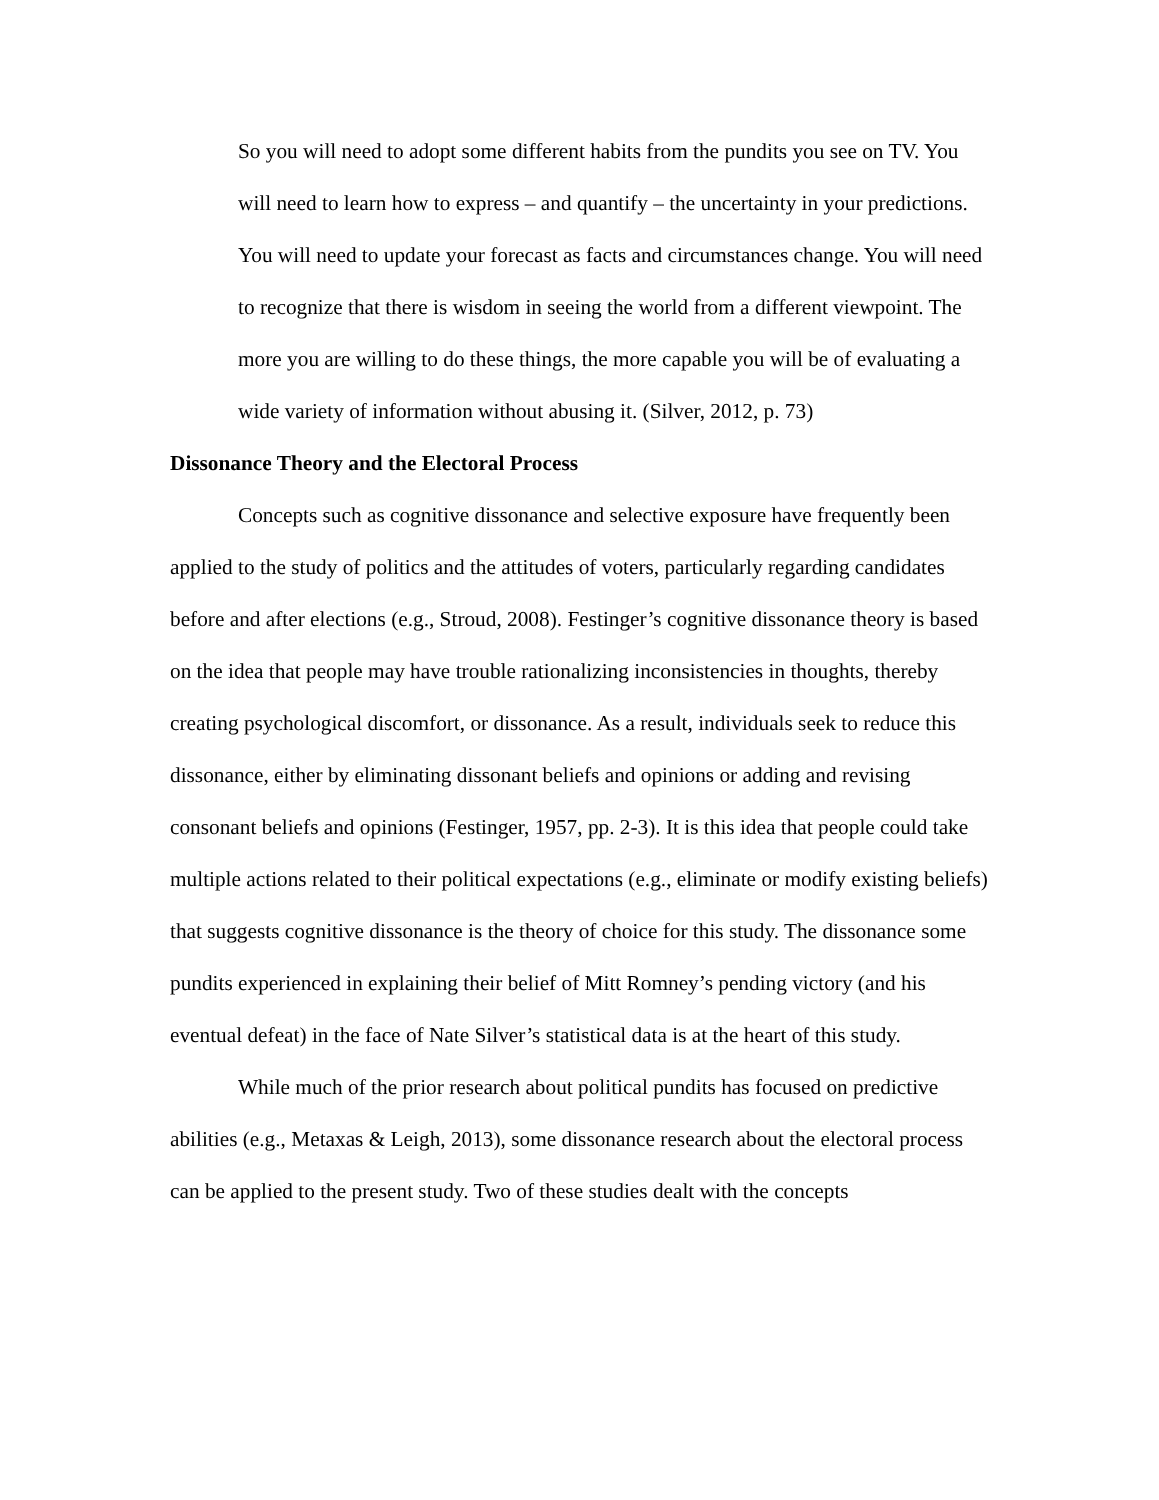So you will need to adopt some different habits from the pundits you see on TV. You will need to learn how to express – and quantify – the uncertainty in your predictions. You will need to update your forecast as facts and circumstances change. You will need to recognize that there is wisdom in seeing the world from a different viewpoint. The more you are willing to do these things, the more capable you will be of evaluating a wide variety of information without abusing it. (Silver, 2012, p. 73)
Dissonance Theory and the Electoral Process
Concepts such as cognitive dissonance and selective exposure have frequently been applied to the study of politics and the attitudes of voters, particularly regarding candidates before and after elections (e.g., Stroud, 2008). Festinger’s cognitive dissonance theory is based on the idea that people may have trouble rationalizing inconsistencies in thoughts, thereby creating psychological discomfort, or dissonance. As a result, individuals seek to reduce this dissonance, either by eliminating dissonant beliefs and opinions or adding and revising consonant beliefs and opinions (Festinger, 1957, pp. 2-3). It is this idea that people could take multiple actions related to their political expectations (e.g., eliminate or modify existing beliefs) that suggests cognitive dissonance is the theory of choice for this study. The dissonance some pundits experienced in explaining their belief of Mitt Romney’s pending victory (and his eventual defeat) in the face of Nate Silver’s statistical data is at the heart of this study.
While much of the prior research about political pundits has focused on predictive abilities (e.g., Metaxas & Leigh, 2013), some dissonance research about the electoral process can be applied to the present study. Two of these studies dealt with the concepts